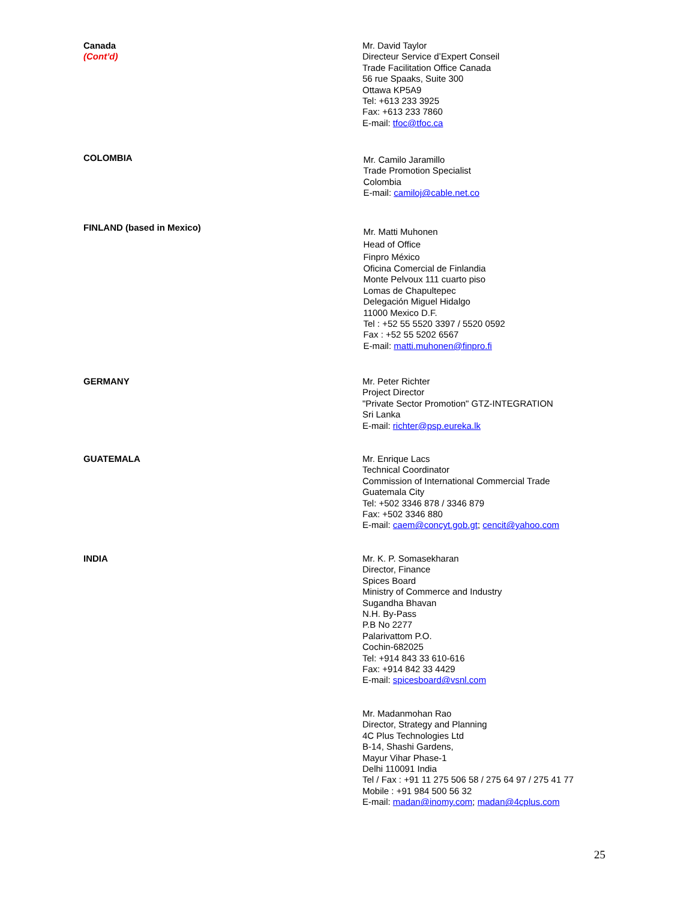Canada
(Cont’d)
Mr. David Taylor
Directeur Service d’Expert Conseil
Trade Facilitation Office Canada
56 rue Spaaks, Suite 300
Ottawa KP5A9
Tel: +613 233 3925
Fax: +613 233 7860
E-mail: tfoc@tfoc.ca
COLOMBIA
Mr. Camilo Jaramillo
Trade Promotion Specialist
Colombia
E-mail: camiloj@cable.net.co
FINLAND (based in Mexico)
Mr. Matti Muhonen
Head of Office
Finpro México
Oficina Comercial de Finlandia
Monte Pelvoux 111 cuarto piso
Lomas de Chapultepec
Delegación Miguel Hidalgo
11000 Mexico D.F.
Tel : +52 55 5520 3397 / 5520 0592
Fax : +52 55 5202 6567
E-mail: matti.muhonen@finpro.fi
GERMANY Mr. Peter Richter
Project Director
"Private Sector Promotion" GTZ-INTEGRATION
Sri Lanka
E-mail: richter@psp.eureka.lk
GUATEMALA Mr. Enrique Lacs
Technical Coordinator
Commission of International Commercial Trade
Guatemala City
Tel: +502 3346 878 / 3346 879
Fax: +502 3346 880
E-mail: caem@concyt.gob.gt; cencit@yahoo.com
INDIA Mr. K. P. Somasekharan
Director, Finance
Spices Board
Ministry of Commerce and Industry
Sugandha Bhavan
N.H. By-Pass
P.B No 2277
Palarivattom P.O.
Cochin-682025
Tel: +914 843 33 610-616
Fax: +914 842 33 4429
E-mail: spicesboard@vsnl.com
Mr. Madanmohan Rao
Director, Strategy and Planning
4C Plus Technologies Ltd
B-14, Shashi Gardens,
Mayur Vihar Phase-1
Delhi 110091 India
Tel / Fax : +91 11 275 506 58 / 275 64 97 / 275 41 77
Mobile : +91 984 500 56 32
E-mail: madan@inomy.com; madan@4cplus.com
25